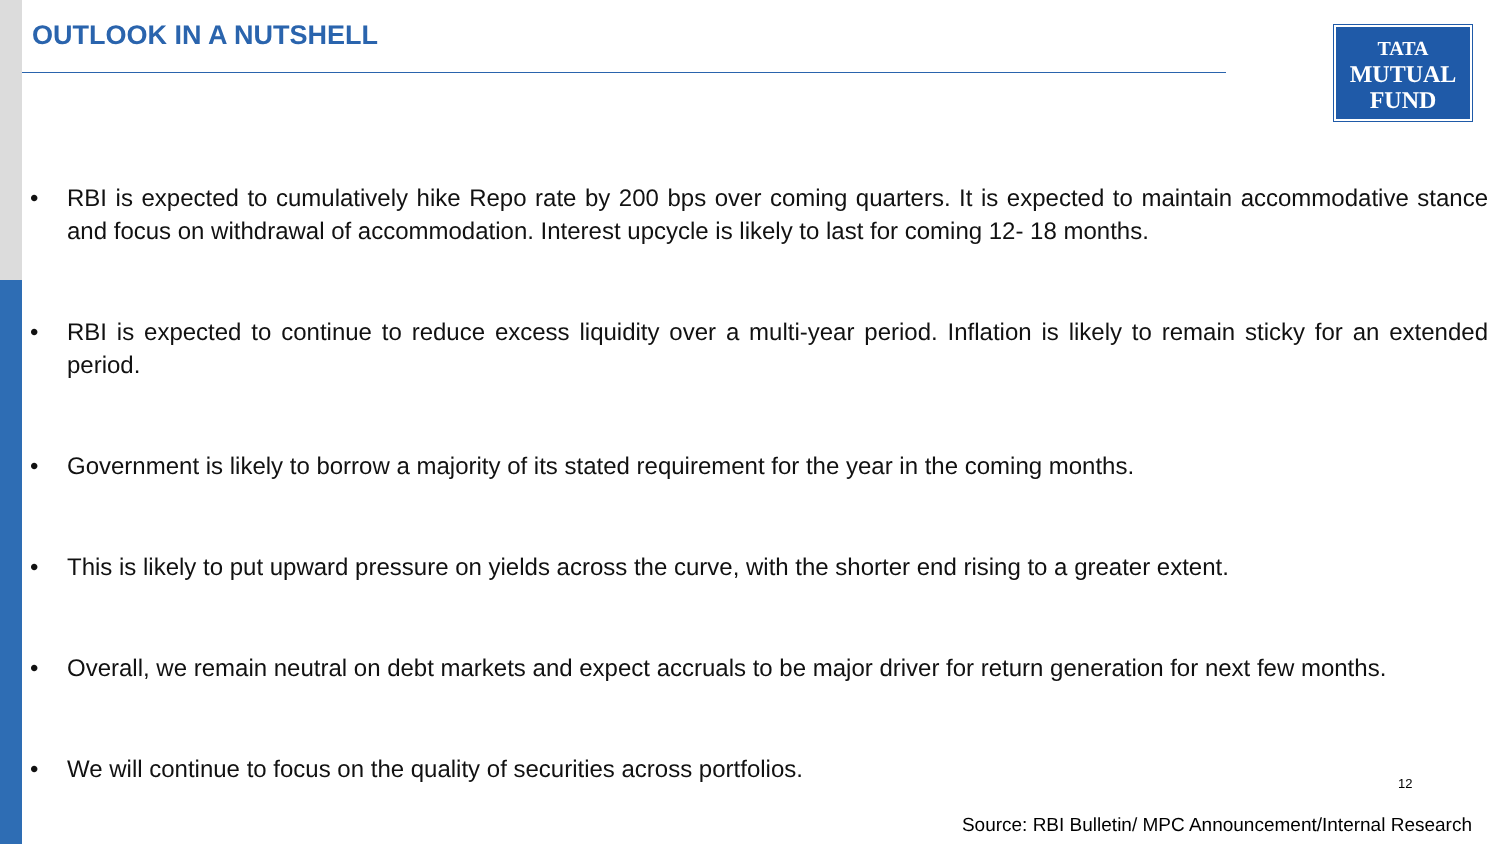OUTLOOK IN A NUTSHELL
TATA
MUTUAL
FUND
• RBI is expected to cumulatively hike Repo rate by 200 bps over coming quarters. It is expected to maintain accommodative stance and focus on withdrawal of accommodation. Interest upcycle is likely to last for coming 12- 18 months.
• RBI is expected to continue to reduce excess liquidity over a multi-year period. Inflation is likely to remain sticky for an extended period.
• Government is likely to borrow a majority of its stated requirement for the year in the coming months.
• This is likely to put upward pressure on yields across the curve, with the shorter end rising to a greater extent.
• Overall, we remain neutral on debt markets and expect accruals to be major driver for return generation for next few months.
• We will continue to focus on the quality of securities across portfolios.
12
Source: RBI Bulletin/ MPC Announcement/Internal Research